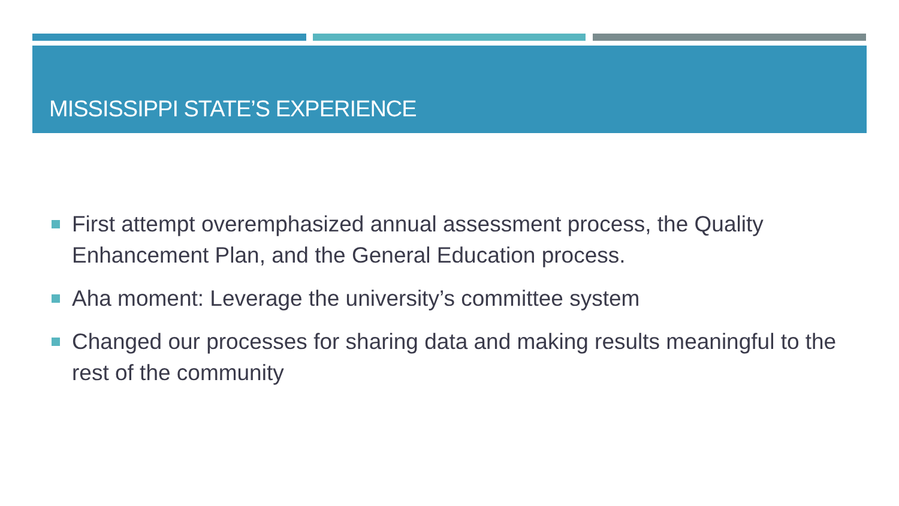MISSISSIPPI STATE’S EXPERIENCE
First attempt overemphasized annual assessment process, the Quality Enhancement Plan, and the General Education process.
Aha moment: Leverage the university’s committee system
Changed our processes for sharing data and making results meaningful to the rest of the community